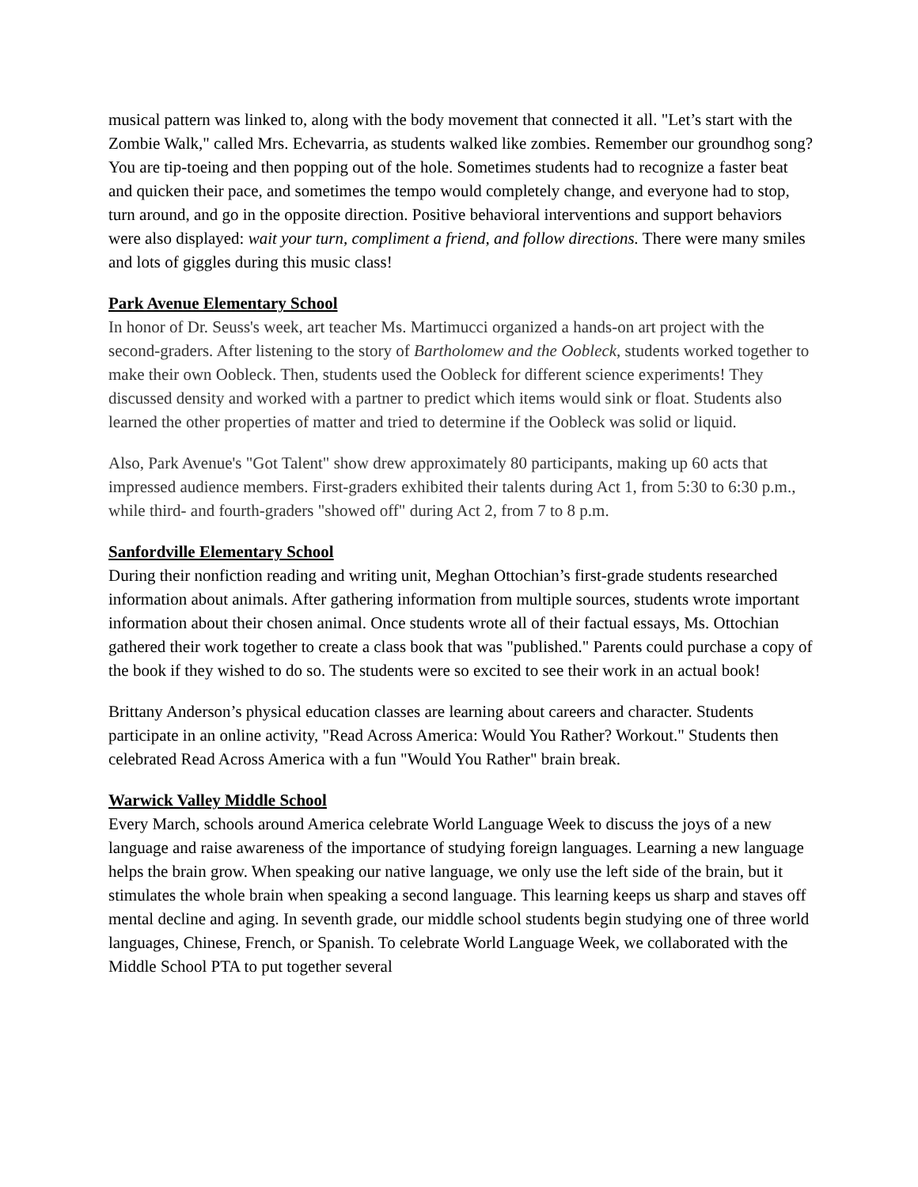musical pattern was linked to, along with the body movement that connected it all. "Let’s start with the Zombie Walk," called Mrs. Echevarria, as students walked like zombies. Remember our groundhog song? You are tip-toeing and then popping out of the hole. Sometimes students had to recognize a faster beat and quicken their pace, and sometimes the tempo would completely change, and everyone had to stop, turn around, and go in the opposite direction. Positive behavioral interventions and support behaviors were also displayed: wait your turn, compliment a friend, and follow directions. There were many smiles and lots of giggles during this music class!
Park Avenue Elementary School
In honor of Dr. Seuss's week, art teacher Ms. Martimucci organized a hands-on art project with the second-graders. After listening to the story of Bartholomew and the Oobleck, students worked together to make their own Oobleck. Then, students used the Oobleck for different science experiments! They discussed density and worked with a partner to predict which items would sink or float. Students also learned the other properties of matter and tried to determine if the Oobleck was solid or liquid.
Also, Park Avenue's "Got Talent" show drew approximately 80 participants, making up 60 acts that impressed audience members. First-graders exhibited their talents during Act 1, from 5:30 to 6:30 p.m., while third- and fourth-graders "showed off" during Act 2, from 7 to 8 p.m.
Sanfordville Elementary School
During their nonfiction reading and writing unit, Meghan Ottochian’s first-grade students researched information about animals. After gathering information from multiple sources, students wrote important information about their chosen animal. Once students wrote all of their factual essays, Ms. Ottochian gathered their work together to create a class book that was "published." Parents could purchase a copy of the book if they wished to do so. The students were so excited to see their work in an actual book!
Brittany Anderson’s physical education classes are learning about careers and character. Students participate in an online activity, "Read Across America: Would You Rather? Workout." Students then celebrated Read Across America with a fun "Would You Rather" brain break.
Warwick Valley Middle School
Every March, schools around America celebrate World Language Week to discuss the joys of a new language and raise awareness of the importance of studying foreign languages. Learning a new language helps the brain grow. When speaking our native language, we only use the left side of the brain, but it stimulates the whole brain when speaking a second language. This learning keeps us sharp and staves off mental decline and aging. In seventh grade, our middle school students begin studying one of three world languages, Chinese, French, or Spanish. To celebrate World Language Week, we collaborated with the Middle School PTA to put together several